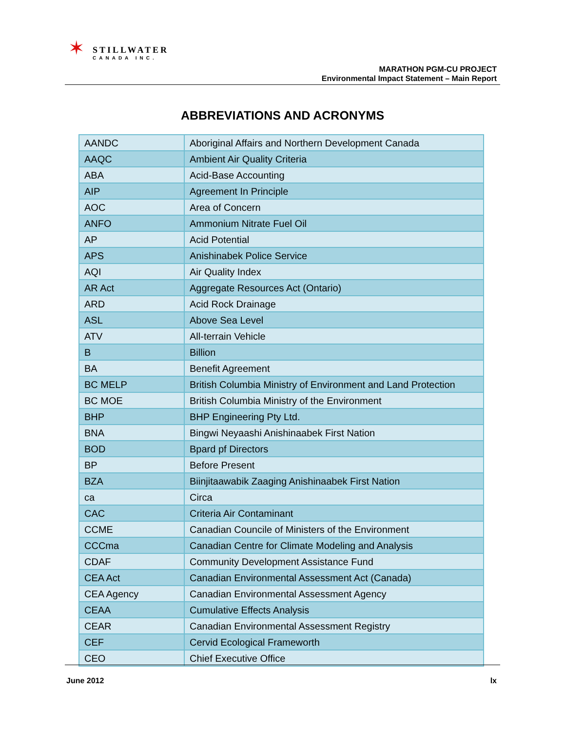✶
STILLWATER
CANADA INC.
MARATHON PGM-CU PROJECT
Environmental Impact Statement – Main Report
ABBREVIATIONS AND ACRONYMS
| AANDC | Aboriginal Affairs and Northern Development Canada |
| AAQC | Ambient Air Quality Criteria |
| ABA | Acid-Base Accounting |
| AIP | Agreement In Principle |
| AOC | Area of Concern |
| ANFO | Ammonium Nitrate Fuel Oil |
| AP | Acid Potential |
| APS | Anishinabek Police Service |
| AQI | Air Quality Index |
| AR Act | Aggregate Resources Act (Ontario) |
| ARD | Acid Rock Drainage |
| ASL | Above Sea Level |
| ATV | All-terrain Vehicle |
| B | Billion |
| BA | Benefit Agreement |
| BC MELP | British Columbia Ministry of Environment and Land Protection |
| BC MOE | British Columbia Ministry of the Environment |
| BHP | BHP Engineering Pty Ltd. |
| BNA | Bingwi Neyaashi Anishinaabek First Nation |
| BOD | Bpard pf Directors |
| BP | Before Present |
| BZA | Biinjitaawabik Zaaging Anishinaabek First Nation |
| ca | Circa |
| CAC | Criteria Air Contaminant |
| CCME | Canadian Councile of Ministers of the Environment |
| CCCma | Canadian Centre for Climate Modeling and Analysis |
| CDAF | Community Development Assistance Fund |
| CEA Act | Canadian Environmental Assessment Act (Canada) |
| CEA Agency | Canadian Environmental Assessment Agency |
| CEAA | Cumulative Effects Analysis |
| CEAR | Canadian Environmental Assessment Registry |
| CEF | Cervid Ecological Frameworth |
| CEO | Chief Executive Office |
June 2012 lx